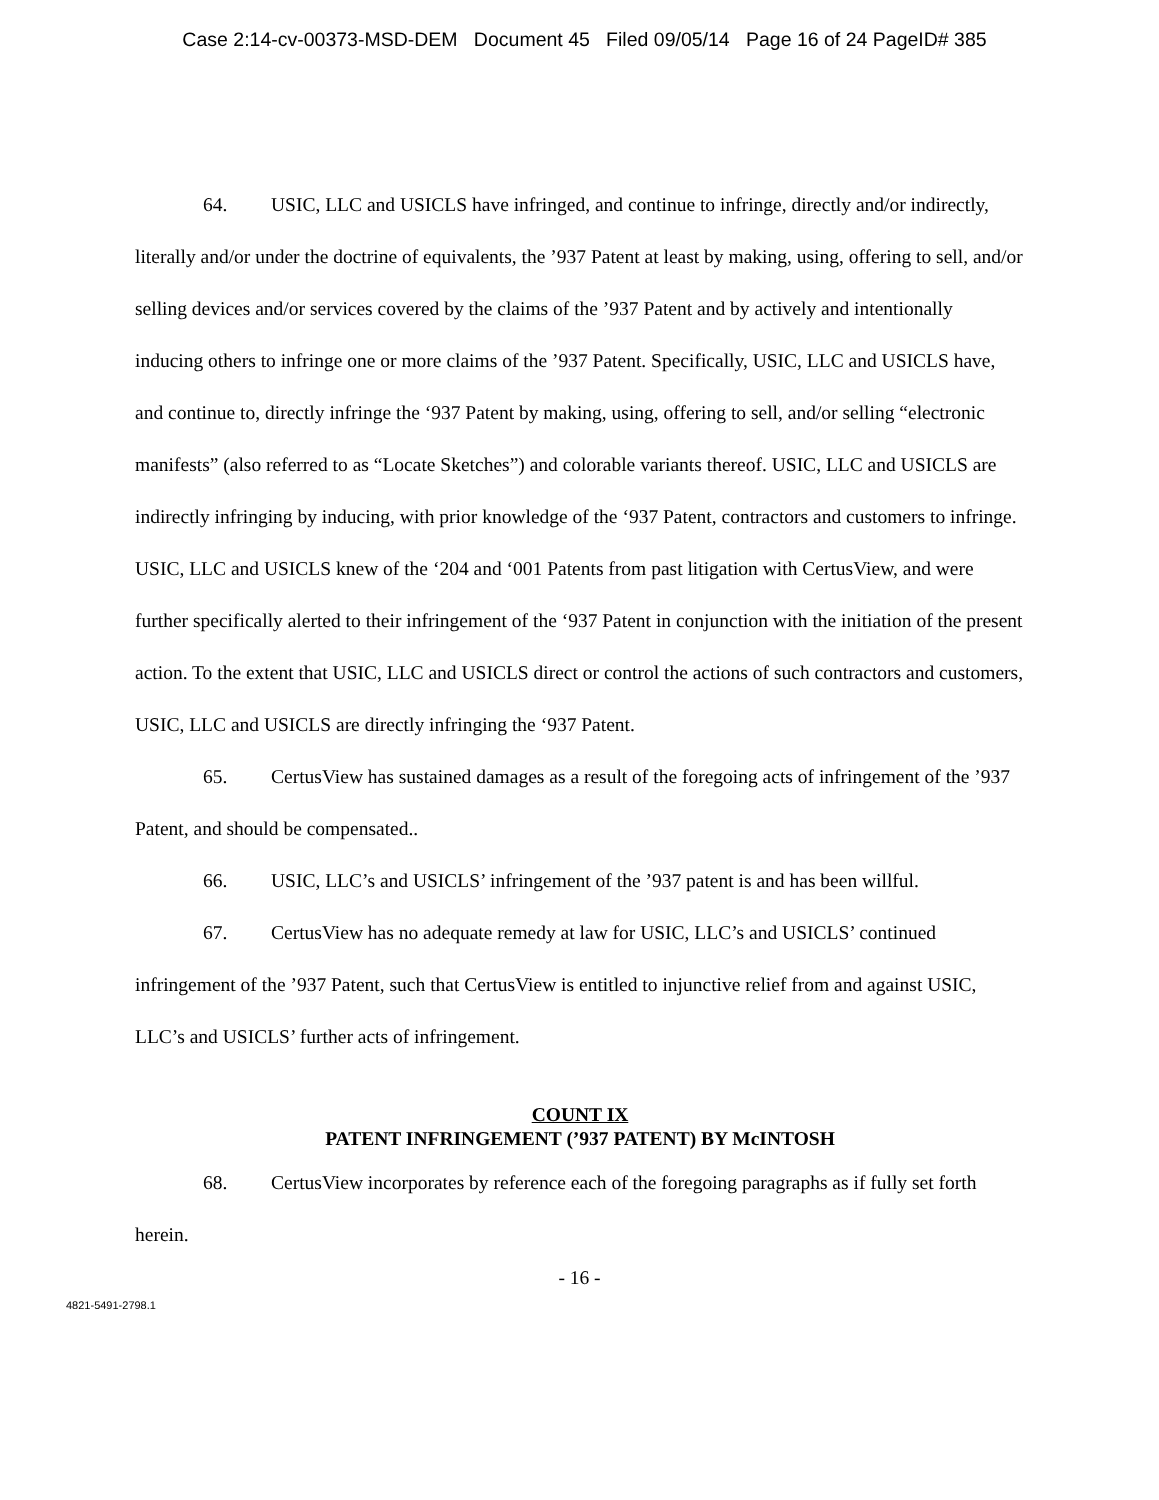Case 2:14-cv-00373-MSD-DEM Document 45 Filed 09/05/14 Page 16 of 24 PageID# 385
64. USIC, LLC and USICLS have infringed, and continue to infringe, directly and/or indirectly, literally and/or under the doctrine of equivalents, the ’937 Patent at least by making, using, offering to sell, and/or selling devices and/or services covered by the claims of the ’937 Patent and by actively and intentionally inducing others to infringe one or more claims of the ’937 Patent. Specifically, USIC, LLC and USICLS have, and continue to, directly infringe the ‘937 Patent by making, using, offering to sell, and/or selling “electronic manifests” (also referred to as “Locate Sketches”) and colorable variants thereof. USIC, LLC and USICLS are indirectly infringing by inducing, with prior knowledge of the ‘937 Patent, contractors and customers to infringe. USIC, LLC and USICLS knew of the ‘204 and ‘001 Patents from past litigation with CertusView, and were further specifically alerted to their infringement of the ‘937 Patent in conjunction with the initiation of the present action. To the extent that USIC, LLC and USICLS direct or control the actions of such contractors and customers, USIC, LLC and USICLS are directly infringing the ‘937 Patent.
65. CertusView has sustained damages as a result of the foregoing acts of infringement of the ’937 Patent, and should be compensated..
66. USIC, LLC’s and USICLS’ infringement of the ’937 patent is and has been willful.
67. CertusView has no adequate remedy at law for USIC, LLC’s and USICLS’ continued infringement of the ’937 Patent, such that CertusView is entitled to injunctive relief from and against USIC, LLC’s and USICLS’ further acts of infringement.
COUNT IX
PATENT INFRINGEMENT (’937 PATENT) BY McINTOSH
68. CertusView incorporates by reference each of the foregoing paragraphs as if fully set forth herein.
- 16 -
4821-5491-2798.1